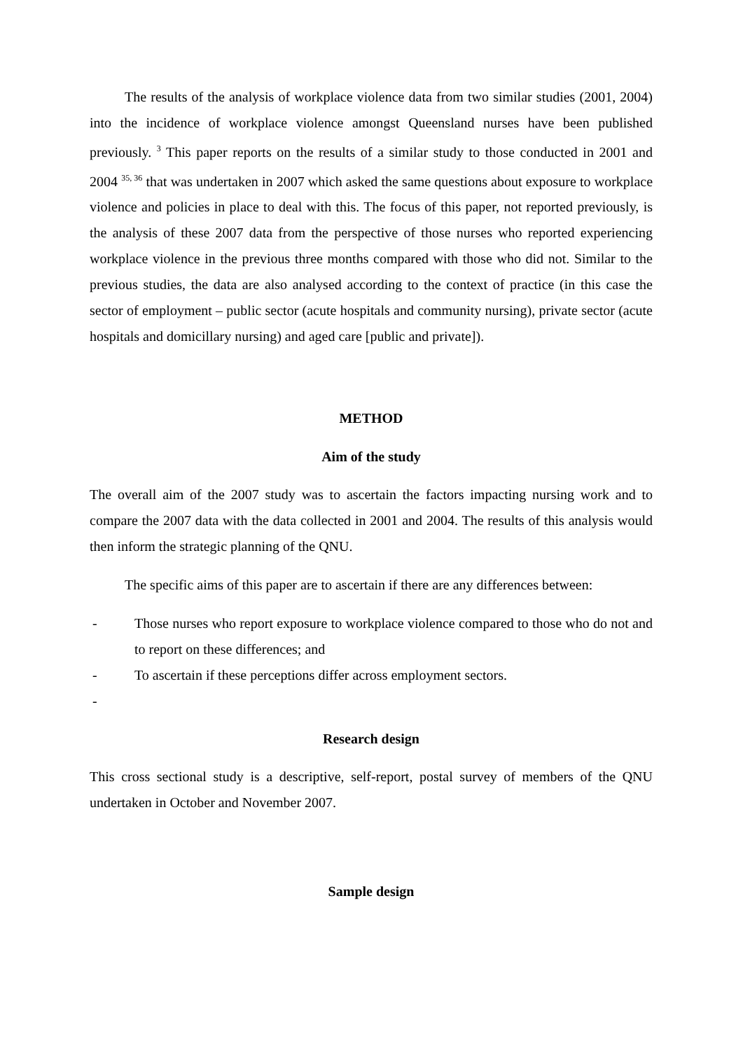The results of the analysis of workplace violence data from two similar studies (2001, 2004) into the incidence of workplace violence amongst Queensland nurses have been published previously. <sup>3</sup> This paper reports on the results of a similar study to those conducted in 2001 and 2004 <sup>35, 36</sup> that was undertaken in 2007 which asked the same questions about exposure to workplace violence and policies in place to deal with this. The focus of this paper, not reported previously, is the analysis of these 2007 data from the perspective of those nurses who reported experiencing workplace violence in the previous three months compared with those who did not. Similar to the previous studies, the data are also analysed according to the context of practice (in this case the sector of employment – public sector (acute hospitals and community nursing), private sector (acute hospitals and domicillary nursing) and aged care [public and private]).
METHOD
Aim of the study
The overall aim of the 2007 study was to ascertain the factors impacting nursing work and to compare the 2007 data with the data collected in 2001 and 2004. The results of this analysis would then inform the strategic planning of the QNU.
The specific aims of this paper are to ascertain if there are any differences between:
- Those nurses who report exposure to workplace violence compared to those who do not and to report on these differences; and
- To ascertain if these perceptions differ across employment sectors.
-
Research design
This cross sectional study is a descriptive, self-report, postal survey of members of the QNU undertaken in October and November 2007.
Sample design